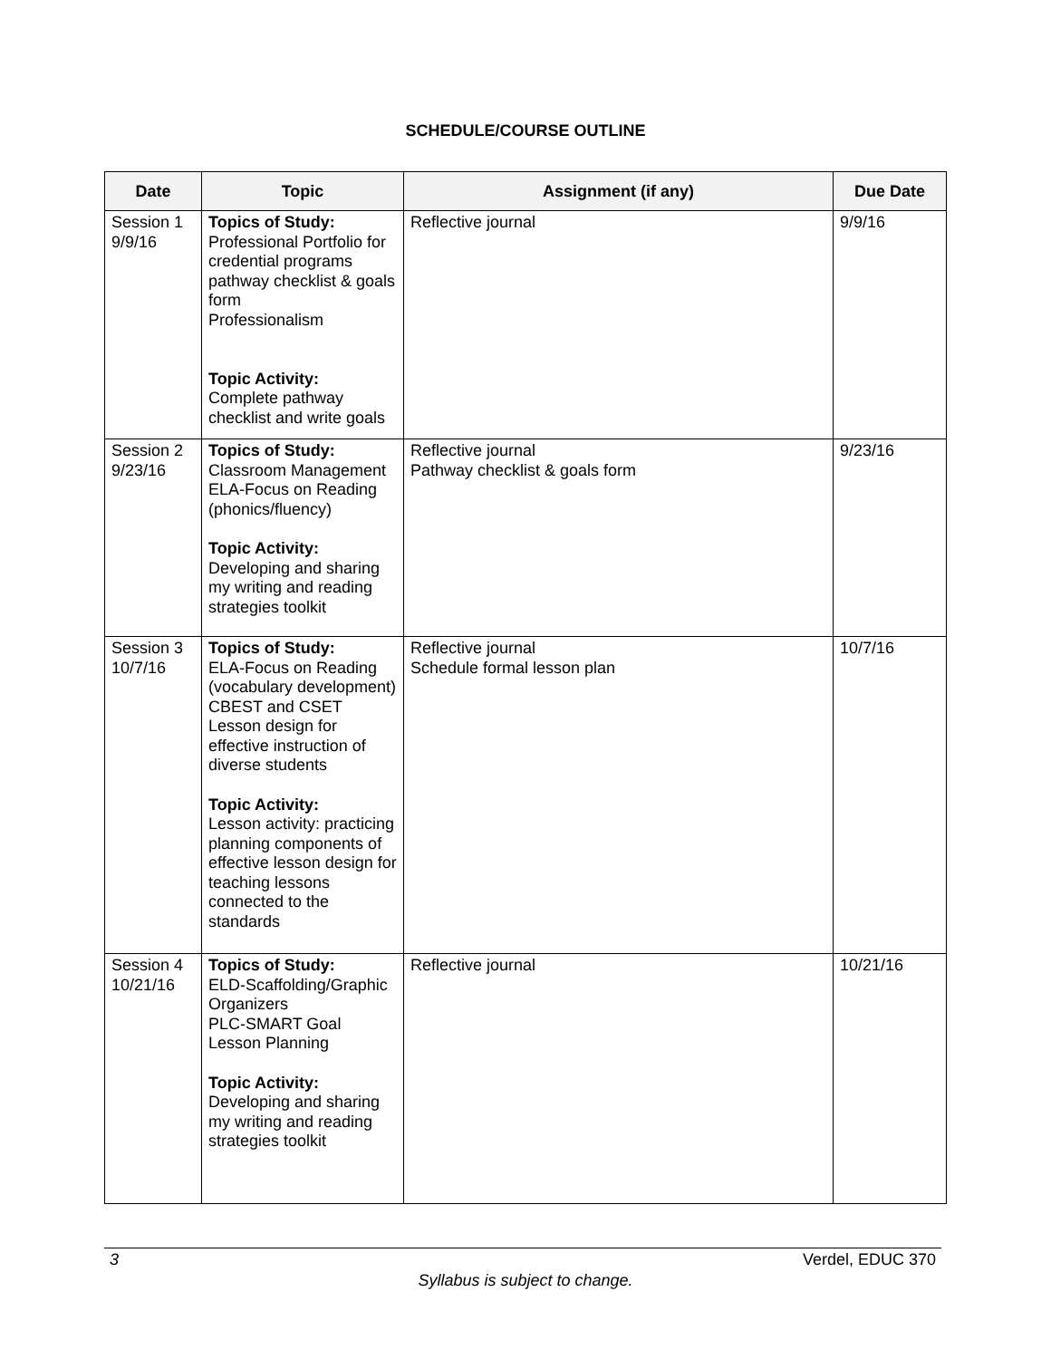SCHEDULE/COURSE OUTLINE
| Date | Topic | Assignment (if any) | Due Date |
| --- | --- | --- | --- |
| Session 1 9/9/16 | Topics of Study: Professional Portfolio for credential programs pathway checklist & goals form Professionalism Topic Activity: Complete pathway checklist and write goals | Reflective journal | 9/9/16 |
| Session 2 9/23/16 | Topics of Study: Classroom Management ELA-Focus on Reading (phonics/fluency) Topic Activity: Developing and sharing my writing and reading strategies toolkit | Reflective journal Pathway checklist & goals form | 9/23/16 |
| Session 3 10/7/16 | Topics of Study: ELA-Focus on Reading (vocabulary development) CBEST and CSET Lesson design for effective instruction of diverse students Topic Activity: Lesson activity: practicing planning components of effective lesson design for teaching lessons connected to the standards | Reflective journal Schedule formal lesson plan | 10/7/16 |
| Session 4 10/21/16 | Topics of Study: ELD-Scaffolding/Graphic Organizers PLC-SMART Goal Lesson Planning Topic Activity: Developing and sharing my writing and reading strategies toolkit | Reflective journal | 10/21/16 |
3 Verdel, EDUC 370
Syllabus is subject to change.